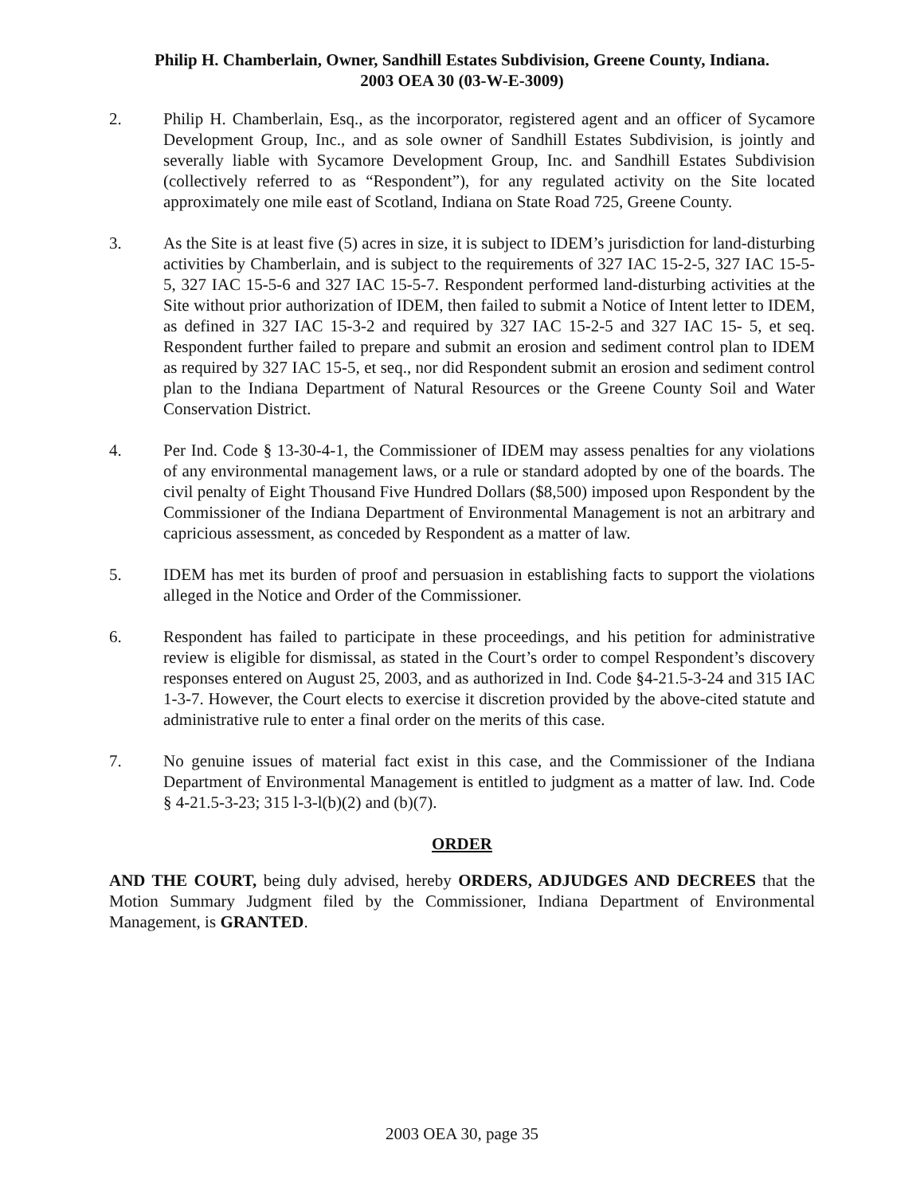Philip H. Chamberlain, Owner, Sandhill Estates Subdivision, Greene County, Indiana.
2003 OEA 30 (03-W-E-3009)
2. Philip H. Chamberlain, Esq., as the incorporator, registered agent and an officer of Sycamore Development Group, Inc., and as sole owner of Sandhill Estates Subdivision, is jointly and severally liable with Sycamore Development Group, Inc. and Sandhill Estates Subdivision (collectively referred to as “Respondent”), for any regulated activity on the Site located approximately one mile east of Scotland, Indiana on State Road 725, Greene County.
3. As the Site is at least five (5) acres in size, it is subject to IDEM’s jurisdiction for land-disturbing activities by Chamberlain, and is subject to the requirements of 327 IAC 15-2-5, 327 IAC 15-5-5, 327 IAC 15-5-6 and 327 IAC 15-5-7. Respondent performed land-disturbing activities at the Site without prior authorization of IDEM, then failed to submit a Notice of Intent letter to IDEM, as defined in 327 IAC 15-3-2 and required by 327 IAC 15-2-5 and 327 IAC 15- 5, et seq. Respondent further failed to prepare and submit an erosion and sediment control plan to IDEM as required by 327 IAC 15-5, et seq., nor did Respondent submit an erosion and sediment control plan to the Indiana Department of Natural Resources or the Greene County Soil and Water Conservation District.
4. Per Ind. Code § 13-30-4-1, the Commissioner of IDEM may assess penalties for any violations of any environmental management laws, or a rule or standard adopted by one of the boards. The civil penalty of Eight Thousand Five Hundred Dollars ($8,500) imposed upon Respondent by the Commissioner of the Indiana Department of Environmental Management is not an arbitrary and capricious assessment, as conceded by Respondent as a matter of law.
5. IDEM has met its burden of proof and persuasion in establishing facts to support the violations alleged in the Notice and Order of the Commissioner.
6. Respondent has failed to participate in these proceedings, and his petition for administrative review is eligible for dismissal, as stated in the Court’s order to compel Respondent’s discovery responses entered on August 25, 2003, and as authorized in Ind. Code §4-21.5-3-24 and 315 IAC 1-3-7. However, the Court elects to exercise it discretion provided by the above-cited statute and administrative rule to enter a final order on the merits of this case.
7. No genuine issues of material fact exist in this case, and the Commissioner of the Indiana Department of Environmental Management is entitled to judgment as a matter of law. Ind. Code § 4-21.5-3-23; 315 l-3-l(b)(2) and (b)(7).
ORDER
AND THE COURT, being duly advised, hereby ORDERS, ADJUDGES AND DECREES that the Motion Summary Judgment filed by the Commissioner, Indiana Department of Environmental Management, is GRANTED.
2003 OEA 30, page 35